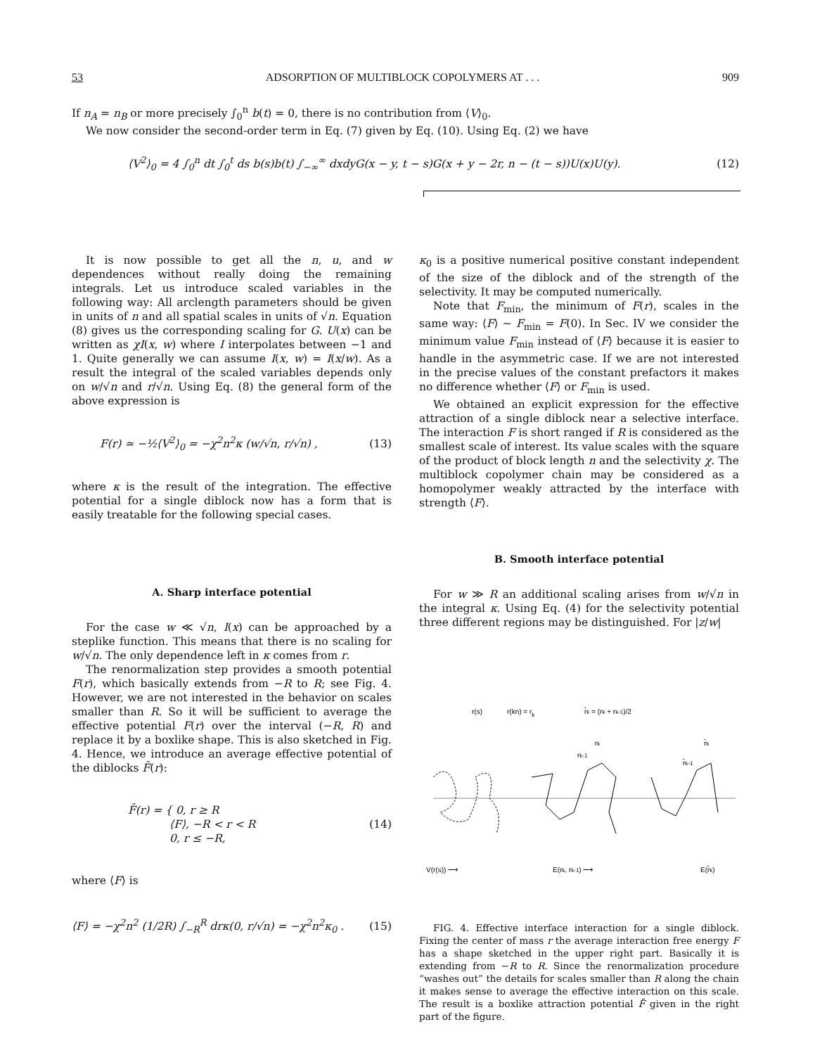53 ADSORPTION OF MULTIBLOCK COPOLYMERS AT . . . 909
If n<sub>A</sub> = n<sub>B</sub> or more precisely ∫<sub>0</sub><sup>n</sup> b(t) = 0, there is no contribution from ⟨V⟩<sub>0</sub>.
We now consider the second-order term in Eq. (7) given by Eq. (10). Using Eq. (2) we have
⟨V<sup>2</sup>⟩<sub>0</sub> = 4 ∫<sub>0</sub><sup>n</sup> dt ∫<sub>0</sub><sup>t</sup> ds b(s)b(t) ∫<sub>−∞</sub><sup>∞</sup> dxdyG(x − y, t − s)G(x + y − 2r, n − (t − s))U(x)U(y). (12)
It is now possible to get all the n, u, and w dependences without really doing the remaining integrals. Let us introduce scaled variables in the following way: All arclength parameters should be given in units of n and all spatial scales in units of √n. Equation (8) gives us the corresponding scaling for G. U(x) can be written as χI(x, w) where I interpolates between −1 and 1. Quite generally we can assume I(x, w) = I(x/w). As a result the integral of the scaled variables depends only on w/√n and r/√n. Using Eq. (8) the general form of the above expression is
F(r) ≃ −½⟨V<sup>2</sup>⟩<sub>0</sub> = −χ<sup>2</sup>n<sup>2</sup>κ (w/√n, r/√n) , (13)
where κ is the result of the integration. The effective potential for a single diblock now has a form that is easily treatable for the following special cases.
A. Sharp interface potential
For the case w ≪ √n, I(x) can be approached by a steplike function. This means that there is no scaling for w/√n. The only dependence left in κ comes from r.
The renormalization step provides a smooth potential F(r), which basically extends from −R to R; see Fig. 4. However, we are not interested in the behavior on scales smaller than R. So it will be sufficient to average the effective potential F(r) over the interval (−R, R) and replace it by a boxlike shape. This is also sketched in Fig. 4. Hence, we introduce an average effective potential of the diblocks F̄(r):
F̄(r) = { 0, r ≥ R
⟨F⟩, −R < r < R
0, r ≤ −R, (14)
where ⟨F⟩ is
⟨F⟩ = −χ<sup>2</sup>n<sup>2</sup> (1/2R) ∫<sub>−R</sub><sup>R</sup> drκ(0, r/√n) = −χ<sup>2</sup>n<sup>2</sup>κ<sub>0</sub> . (15)
κ<sub>0</sub> is a positive numerical positive constant independent of the size of the diblock and of the strength of the selectivity. It may be computed numerically.
Note that F<sub>min</sub>, the minimum of F(r), scales in the same way: ⟨F⟩ ∼ F<sub>min</sub> = F(0). In Sec. IV we consider the minimum value F<sub>min</sub> instead of ⟨F⟩ because it is easier to handle in the asymmetric case. If we are not interested in the precise values of the constant prefactors it makes no difference whether ⟨F⟩ or F<sub>min</sub> is used.
We obtained an explicit expression for the effective attraction of a single diblock near a selective interface. The interaction F is short ranged if R is considered as the smallest scale of interest. Its value scales with the square of the product of block length n and the selectivity χ. The multiblock copolymer chain may be considered as a homopolymer weakly attracted by the interface with strength ⟨F⟩.
B. Smooth interface potential
For w ≫ R an additional scaling arises from w/√n in the integral κ. Using Eq. (4) for the selectivity potential three different regions may be distinguished. For |z/w|
r(s)
r(kn) = rk
r̄k = (rk + rk-1)/2
V(r(s)) ⟶
E(rk, rk-1) ⟶
E(r̄k)
rk
rk-1
r̄k
r̄k-1
FIG. 4. Effective interface interaction for a single diblock. Fixing the center of mass r the average interaction free energy F has a shape sketched in the upper right part. Basically it is extending from −R to R. Since the renormalization procedure “washes out” the details for scales smaller than R along the chain it makes sense to average the effective interaction on this scale. The result is a boxlike attraction potential F̄ given in the right part of the figure.